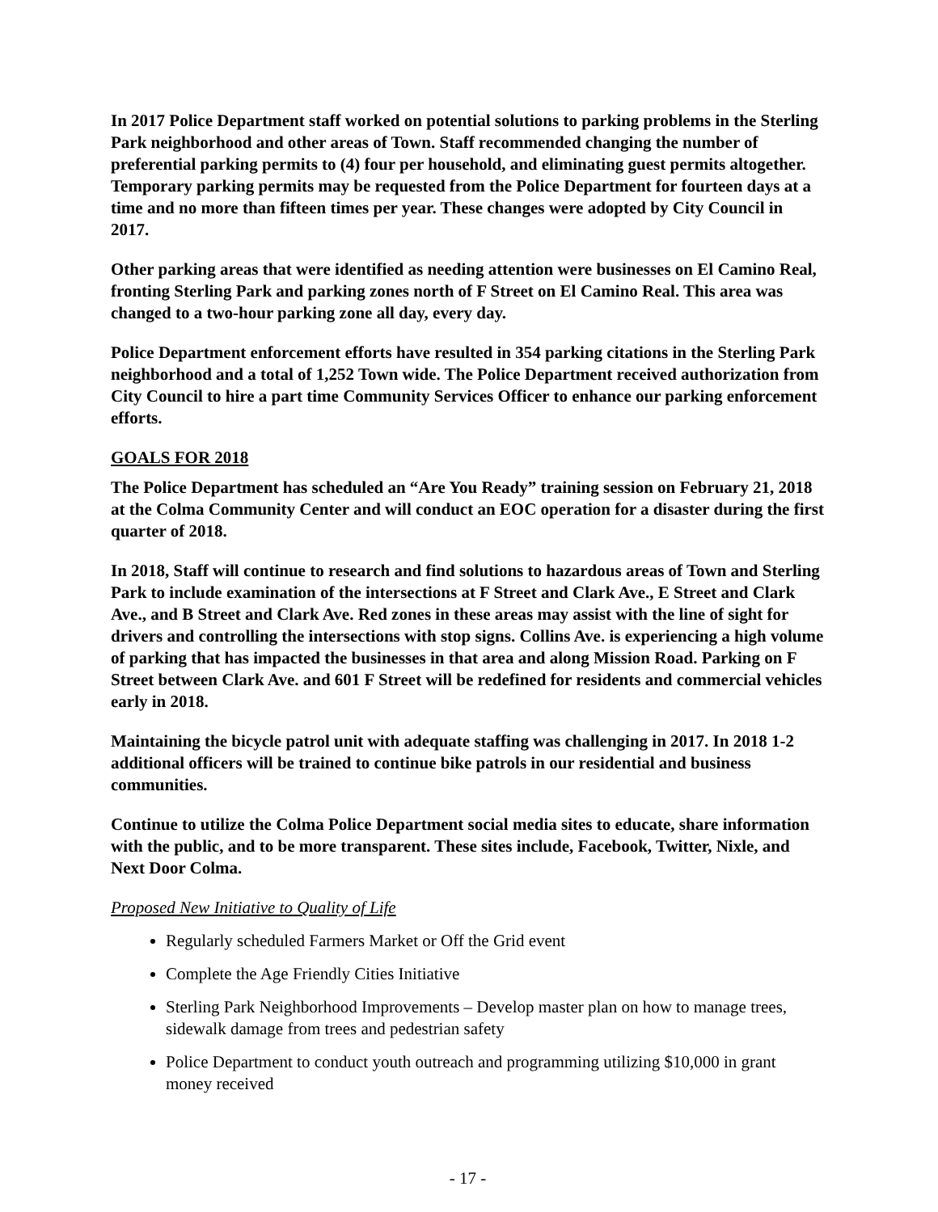In 2017 Police Department staff worked on potential solutions to parking problems in the Sterling Park neighborhood and other areas of Town. Staff recommended changing the number of preferential parking permits to (4) four per household, and eliminating guest permits altogether. Temporary parking permits may be requested from the Police Department for fourteen days at a time and no more than fifteen times per year. These changes were adopted by City Council in 2017.
Other parking areas that were identified as needing attention were businesses on El Camino Real, fronting Sterling Park and parking zones north of F Street on El Camino Real. This area was changed to a two-hour parking zone all day, every day.
Police Department enforcement efforts have resulted in 354 parking citations in the Sterling Park neighborhood and a total of 1,252 Town wide. The Police Department received authorization from City Council to hire a part time Community Services Officer to enhance our parking enforcement efforts.
GOALS FOR 2018
The Police Department has scheduled an “Are You Ready” training session on February 21, 2018 at the Colma Community Center and will conduct an EOC operation for a disaster during the first quarter of 2018.
In 2018, Staff will continue to research and find solutions to hazardous areas of Town and Sterling Park to include examination of the intersections at F Street and Clark Ave., E Street and Clark Ave., and B Street and Clark Ave. Red zones in these areas may assist with the line of sight for drivers and controlling the intersections with stop signs. Collins Ave. is experiencing a high volume of parking that has impacted the businesses in that area and along Mission Road. Parking on F Street between Clark Ave. and 601 F Street will be redefined for residents and commercial vehicles early in 2018.
Maintaining the bicycle patrol unit with adequate staffing was challenging in 2017. In 2018 1-2 additional officers will be trained to continue bike patrols in our residential and business communities.
Continue to utilize the Colma Police Department social media sites to educate, share information with the public, and to be more transparent. These sites include, Facebook, Twitter, Nixle, and Next Door Colma.
Proposed New Initiative to Quality of Life
Regularly scheduled Farmers Market or Off the Grid event
Complete the Age Friendly Cities Initiative
Sterling Park Neighborhood Improvements – Develop master plan on how to manage trees, sidewalk damage from trees and pedestrian safety
Police Department to conduct youth outreach and programming utilizing $10,000 in grant money received
- 17 -